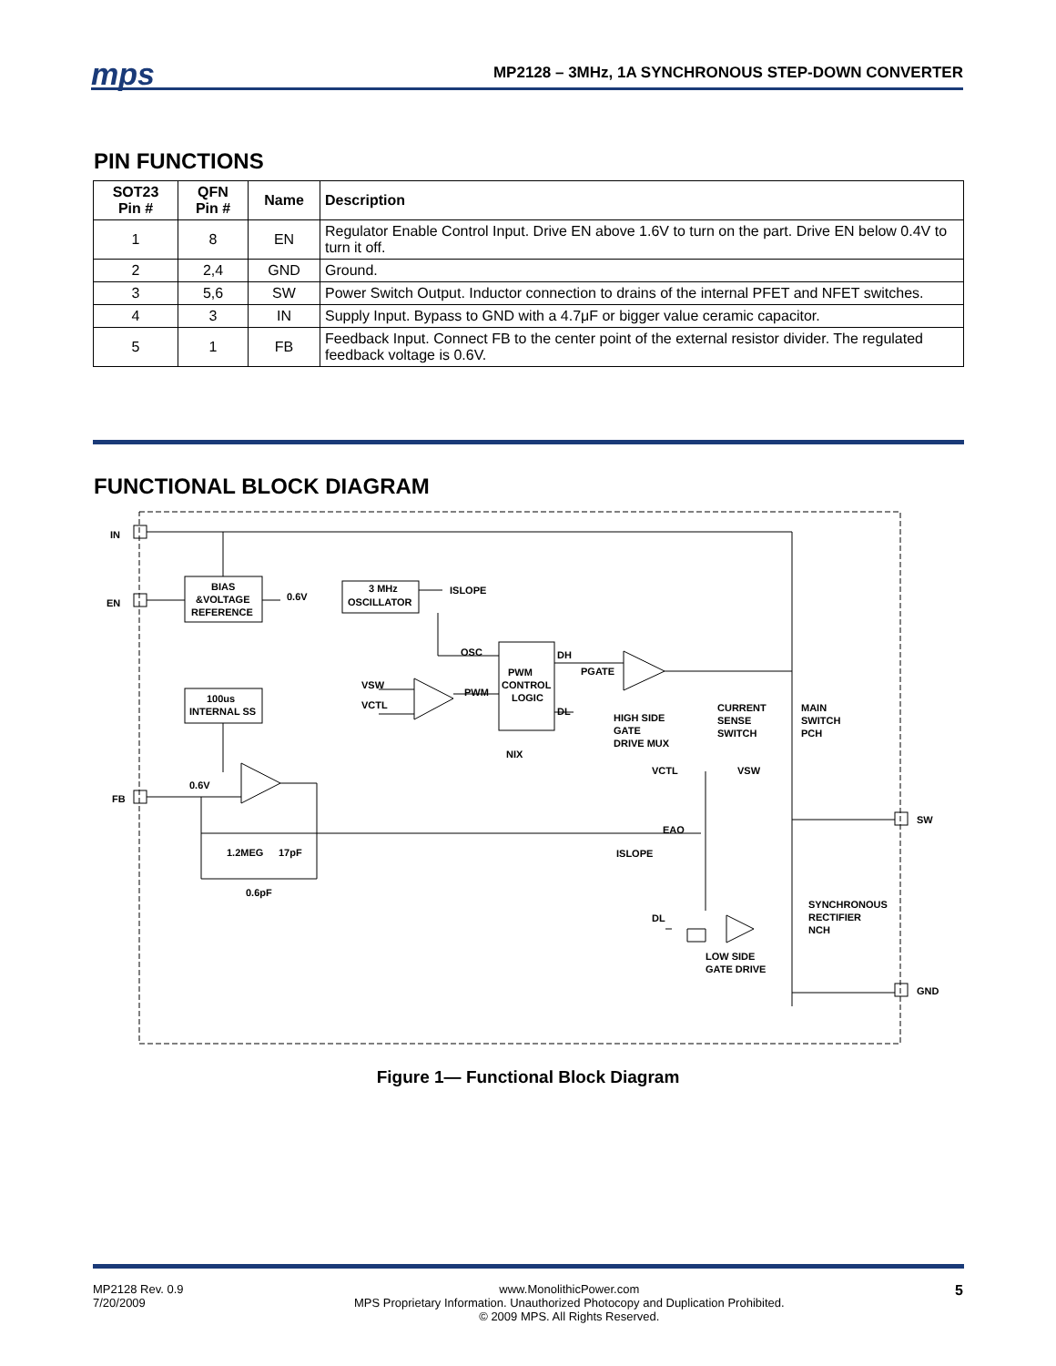mps
MP2128 – 3MHz, 1A SYNCHRONOUS STEP-DOWN CONVERTER
PIN FUNCTIONS
| SOT23 Pin # | QFN Pin # | Name | Description |
| --- | --- | --- | --- |
| 1 | 8 | EN | Regulator Enable Control Input. Drive EN above 1.6V to turn on the part. Drive EN below 0.4V to turn it off. |
| 2 | 2,4 | GND | Ground. |
| 3 | 5,6 | SW | Power Switch Output. Inductor connection to drains of the internal PFET and NFET switches. |
| 4 | 3 | IN | Supply Input. Bypass to GND with a 4.7μF or bigger value ceramic capacitor. |
| 5 | 1 | FB | Feedback Input. Connect FB to the center point of the external resistor divider. The regulated feedback voltage is 0.6V. |
FUNCTIONAL BLOCK DIAGRAM
IN
EN
FB
BIAS
&VOLTAGE
REFERENCE
0.6V
3 MHz
OSCILLATOR
ISLOPE
OSC
PWM
CONTROL
LOGIC
DH
DL
PGATE
NIX
VSW
VCTL
PWM
100us
INTERNAL SS
0.6V
1.2MEG
17pF
0.6pF
HIGH SIDE
GATE
DRIVE MUX
CURRENT
SENSE
SWITCH
MAIN
SWITCH
PCH
VCTL
VSW
EAO
ISLOPE
SW
GND
DL
SYNCHRONOUS
RECTIFIER
NCH
LOW SIDE
GATE DRIVE
Figure 1— Functional Block Diagram
MP2128 Rev. 0.9
7/20/2009
www.MonolithicPower.com
MPS Proprietary Information. Unauthorized Photocopy and Duplication Prohibited.
© 2009 MPS. All Rights Reserved.
5